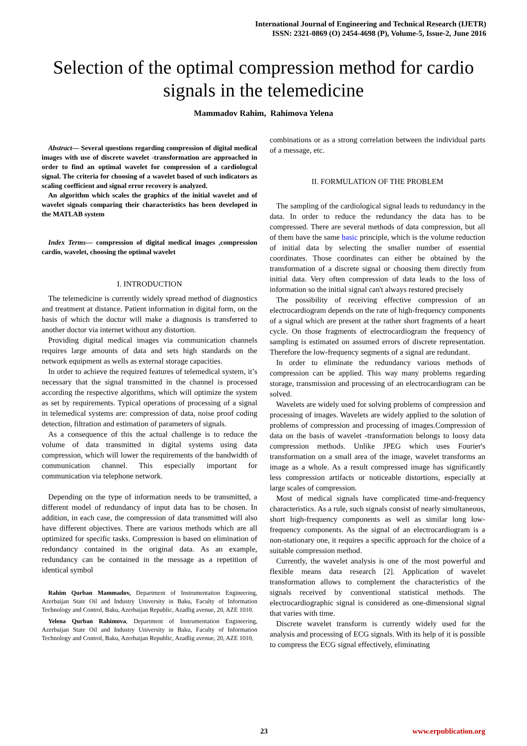International Journal of Engineering and Technical Research (IJETR)
ISSN: 2321-0869 (O) 2454-4698 (P), Volume-5, Issue-2, June 2016
Selection of the optimal compression method for cardio signals in the telemedicine
Mammadov Rahim, Rahimova Yelena
Abstract— Several questions regarding compression of digital medical images with use of discrete wavelet -transformation are approached in order to find an optimal wavelet for compression of a cardiologcal signal. The criteria for choosing of a wavelet based of such indicators as scaling coefficient and signal error recovery is analyzed.
An algorithm which scales the graphics of the initial wavelet and of wavelet signals comparing their characteristics has been developed in the MATLAB system
Index Terms— compression of digital medical images ,compression cardio, wavelet, choosing the optimal wavelet
I. INTRODUCTION
The telemedicine is currently widely spread method of diagnostics and treatment at distance. Patient information in digital form, on the basis of which the doctor will make a diagnosis is transferred to another doctor via internet without any distortion.
Providing digital medical images via communication channels requires large amounts of data and sets high standards on the network equipment as wells as external storage capacities.
In order to achieve the required features of telemedical system, it’s necessary that the signal transmitted in the channel is processed according the respective algorithms, which will optimize the system as set by requirements. Typical operations of processing of a signal in telemedical systems are: compression of data, noise proof coding detection, filtration and estimation of parameters of signals.
As a consequence of this the actual challenge is to reduce the volume of data transmitted in digital systems using data compression, which will lower the requirements of the bandwidth of communication channel. This especially important for communication via telephone network.
Depending on the type of information needs to be transmitted, a different model of redundancy of input data has to be chosen. In addition, in each case, the compression of data transmitted will also have different objectives. There are various methods which are all optimized for specific tasks. Compression is based on elimination of redundancy contained in the original data. As an example, redundancy can be contained in the message as a repetition of identical symbol
Rahim Qurban Mammadov, Department of Instrumentation Engineering, Azerbaijan State Oil and Industry University in Baku, Faculty of Information Technology and Control, Baku, Azerbaijan Republic, Azadlig avenue, 20, AZE 1010.
Yelena Qurban Rahimova, Department of Instrumentation Engineering, Azerbaijan State Oil and Industry University in Baku, Faculty of Information Technology and Control, Baku, Azerbaijan Republic, Azadlig avenue, 20, AZE 1010,
combinations or as a strong correlation between the individual parts of a message, etc.
II. FORMULATION OF THE PROBLEM
The sampling of the cardiological signal leads to redundancy in the data. In order to reduce the redundancy the data has to be compressed. There are several methods of data compression, but all of them have the same basic principle, which is the volume reduction of initial data by selecting the smaller number of essential coordinates. Those coordinates can either be obtained by the transformation of a discrete signal or choosing them directly from initial data. Very often compression of data leads to the loss of information so the initial signal can't always restored precisely
The possibility of receiving effective compression of an electrocardiogram depends on the rate of high-frequency components of a signal which are present at the rather short fragments of a heart cycle. On those fragments of electrocardiogram the frequency of sampling is estimated on assumed errors of discrete representation. Therefore the low-frequency segments of a signal are redundant.
In order to eliminate the redundancy various methods of compression can be applied. This way many problems regarding storage, transmission and processing of an electrocardiogram can be solved.
Wavelets are widely used for solving problems of compression and processing of images. Wavelets are widely applied to the solution of problems of compression and processing of images.Compression of data on the basis of wavelet -transformation belongs to loosy data compression methods. Unlike JPEG which uses Fourier's transformation on a small area of the image, wavelet transforms an image as a whole. As a result compressed image has significantly less compression artifacts or noticeable distortions, especially at large scales of compression.
Most of medical signals have complicated time-and-frequency characteristics. As a rule, such signals consist of nearly simultaneous, short high-frequency components as well as similar long low-frequency components. As the signal of an electrocardiogram is a non-stationary one, it requires a specific approach for the choice of a suitable compression method.
Currently, the wavelet analysis is one of the most powerful and flexible means data research [2]. Application of wavelet transformation allows to complement the characteristics of the signals received by conventional statistical methods. The electrocardiographic signal is considered as one-dimensional signal that varies with time.
Discrete wavelet transform is currently widely used for the analysis and processing of ECG signals. With its help of it is possible to compress the ECG signal effectively, eliminating
23 www.erpublication.org